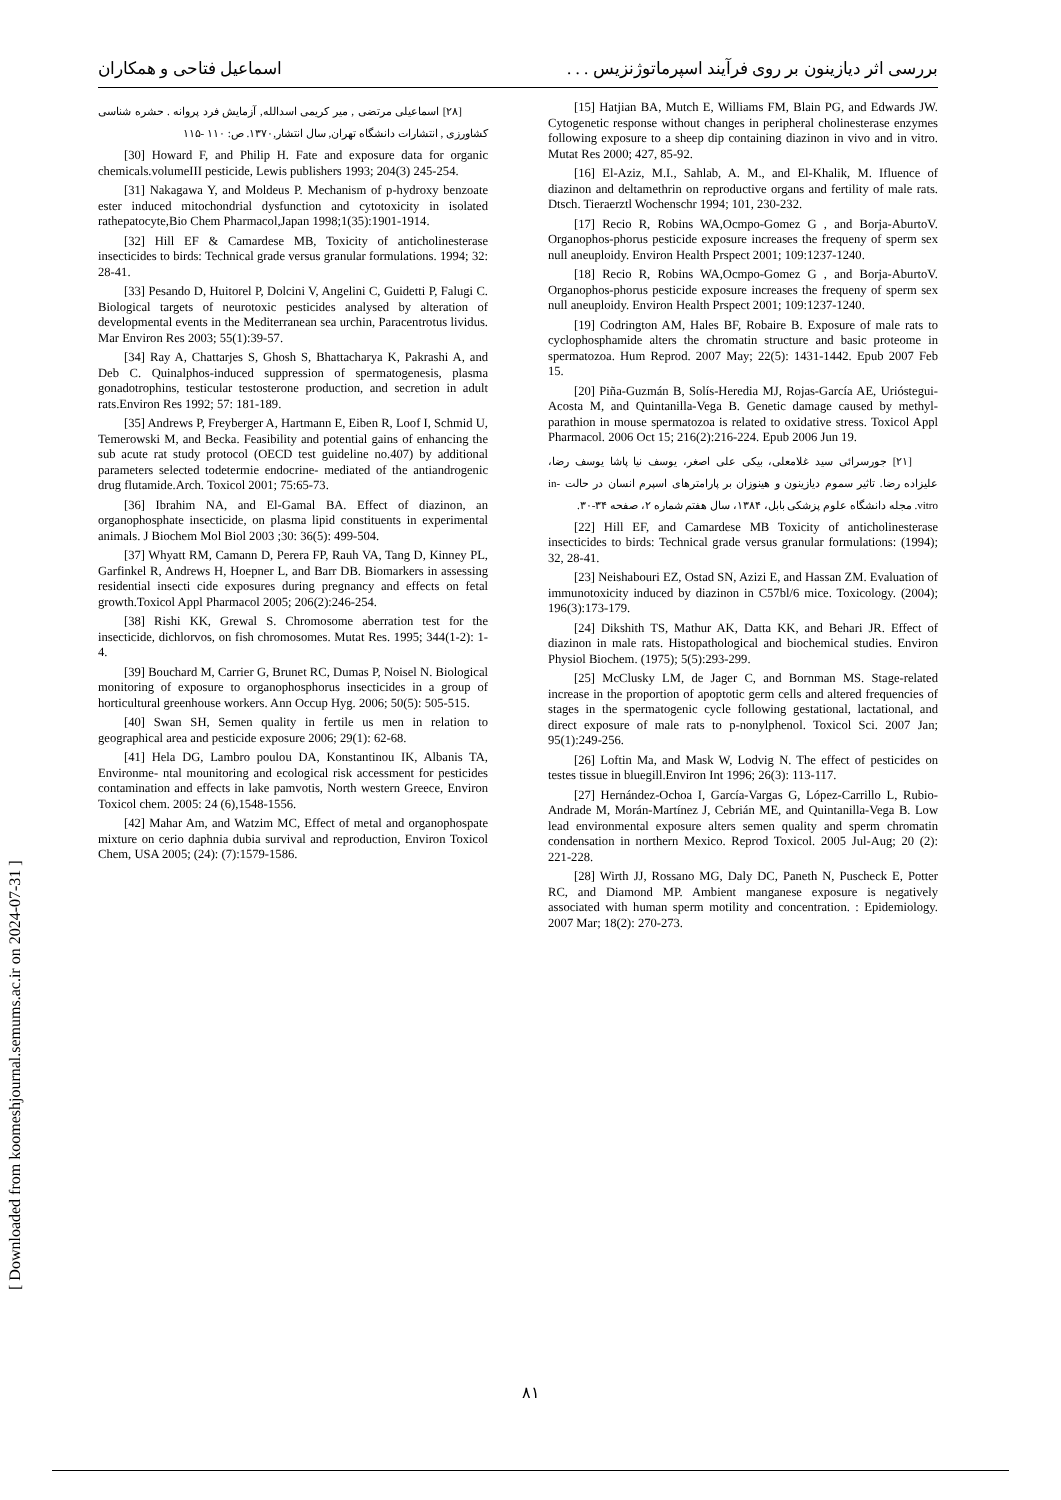اسماعیل فتاحی و همکاران بررسی اثر دیازینون بر روی فرآیند اسپرماتوژنزیس . . .
[15] Hatjian BA, Mutch E, Williams FM, Blain PG, and Edwards JW. Cytogenetic response without changes in peripheral cholinesterase enzymes following exposure to a sheep dip containing diazinon in vivo and in vitro. Mutat Res 2000; 427, 85-92.
[16] El-Aziz, M.I., Sahlab, A. M., and El-Khalik, M. Ifluence of diazinon and deltamethrin on reproductive organs and fertility of male rats. Dtsch. Tieraerztl Wochenschr 1994; 101, 230-232.
[17] Recio R, Robins WA,Ocmpo-Gomez G , and Borja-AburtoV. Organophos-phorus pesticide exposure increases the frequeny of sperm sex null aneuploidy. Environ Health Prspect 2001; 109:1237-1240.
[18] Recio R, Robins WA,Ocmpo-Gomez G , and Borja-AburtoV. Organophos-phorus pesticide exposure increases the frequeny of sperm sex null aneuploidy. Environ Health Prspect 2001; 109:1237-1240.
[19] Codrington AM, Hales BF, Robaire B. Exposure of male rats to cyclophosphamide alters the chromatin structure and basic proteome in spermatozoa. Hum Reprod. 2007 May; 22(5): 1431-1442. Epub 2007 Feb 15.
[20] Piña-Guzmán B, Solís-Heredia MJ, Rojas-García AE, Urióstegui-Acosta M, and Quintanilla-Vega B. Genetic damage caused by methyl-parathion in mouse spermatozoa is related to oxidative stress. Toxicol Appl Pharmacol. 2006 Oct 15; 216(2):216-224. Epub 2006 Jun 19.
[۲۱] جورسرائی سید غلامعلی، بیکی علی اصغر، یوسف نیا پاشا یوسف رضا، علیزاده رضا. تاثیر سموم دیازینون و هینوزان بر پارامترهای اسپرم انسان در حالت in-vitro. مجله دانشگاه علوم پزشکی بابل، ۱۳۸۴، سال هفتم شماره ۲، صفحه ۳۴-۳۰.
[22] Hill EF, and Camardese MB Toxicity of anticholinesterase insecticides to birds: Technical grade versus granular formulations: (1994); 32, 28-41.
[23] Neishabouri EZ, Ostad SN, Azizi E, and Hassan ZM. Evaluation of immunotoxicity induced by diazinon in C57bl/6 mice. Toxicology. (2004); 196(3):173-179.
[24] Dikshith TS, Mathur AK, Datta KK, and Behari JR. Effect of diazinon in male rats. Histopathological and biochemical studies. Environ Physiol Biochem. (1975); 5(5):293-299.
[25] McClusky LM, de Jager C, and Bornman MS. Stage-related increase in the proportion of apoptotic germ cells and altered frequencies of stages in the spermatogenic cycle following gestational, lactational, and direct exposure of male rats to p-nonylphenol. Toxicol Sci. 2007 Jan; 95(1):249-256.
[26] Loftin Ma, and Mask W, Lodvig N. The effect of pesticides on testes tissue in bluegill.Environ Int 1996; 26(3): 113-117.
[27] Hernández-Ochoa I, García-Vargas G, López-Carrillo L, Rubio-Andrade M, Morán-Martínez J, Cebrián ME, and Quintanilla-Vega B. Low lead environmental exposure alters semen quality and sperm chromatin condensation in northern Mexico. Reprod Toxicol. 2005 Jul-Aug; 20 (2): 221-228.
[28] Wirth JJ, Rossano MG, Daly DC, Paneth N, Puscheck E, Potter RC, and Diamond MP. Ambient manganese exposure is negatively associated with human sperm motility and concentration. : Epidemiology. 2007 Mar; 18(2): 270-273.
[۲۸] اسماعیلی مرتضی , میر کریمی اسدالله, آزمایش فرد پروانه . حشره شناسی کشاورزی , انتشارات دانشگاه تهران, سال انتشار,۱۳۷۰. ص: ۱۱۰ -۱۱۵
[30] Howard F, and Philip H. Fate and exposure data for organic chemicals.volumeIII pesticide, Lewis publishers 1993; 204(3) 245-254.
[31] Nakagawa Y, and Moldeus P. Mechanism of p-hydroxy benzoate ester induced mitochondrial dysfunction and cytotoxicity in isolated rathepatocyte,Bio Chem Pharmacol,Japan 1998;1(35):1901-1914.
[32] Hill EF & Camardese MB, Toxicity of anticholinesterase insecticides to birds: Technical grade versus granular formulations. 1994; 32: 28-41.
[33] Pesando D, Huitorel P, Dolcini V, Angelini C, Guidetti P, Falugi C. Biological targets of neurotoxic pesticides analysed by alteration of developmental events in the Mediterranean sea urchin, Paracentrotus lividus. Mar Environ Res 2003; 55(1):39-57.
[34] Ray A, Chattarjes S, Ghosh S, Bhattacharya K, Pakrashi A, and Deb C. Quinalphos-induced suppression of spermatogenesis, plasma gonadotrophins, testicular testosterone production, and secretion in adult rats.Environ Res 1992; 57: 181-189.
[35] Andrews P, Freyberger A, Hartmann E, Eiben R, Loof I, Schmid U, Temerowski M, and Becka. Feasibility and potential gains of enhancing the sub acute rat study protocol (OECD test guideline no.407) by additional parameters selected todetermie endocrine- mediated of the antiandrogenic drug flutamide.Arch. Toxicol 2001; 75:65-73.
[36] Ibrahim NA, and El-Gamal BA. Effect of diazinon, an organophosphate insecticide, on plasma lipid constituents in experimental animals. J Biochem Mol Biol 2003 ;30: 36(5): 499-504.
[37] Whyatt RM, Camann D, Perera FP, Rauh VA, Tang D, Kinney PL, Garfinkel R, Andrews H, Hoepner L, and Barr DB. Biomarkers in assessing residential insecti cide exposures during pregnancy and effects on fetal growth.Toxicol Appl Pharmacol 2005; 206(2):246-254.
[38] Rishi KK, Grewal S. Chromosome aberration test for the insecticide, dichlorvos, on fish chromosomes. Mutat Res. 1995; 344(1-2): 1-4.
[39] Bouchard M, Carrier G, Brunet RC, Dumas P, Noisel N. Biological monitoring of exposure to organophosphorus insecticides in a group of horticultural greenhouse workers. Ann Occup Hyg. 2006; 50(5): 505-515.
[40] Swan SH, Semen quality in fertile us men in relation to geographical area and pesticide exposure 2006; 29(1): 62-68.
[41] Hela DG, Lambro poulou DA, Konstantinou IK, Albanis TA, Environme- ntal mounitoring and ecological risk accessment for pesticides contamination and effects in lake pamvotis, North western Greece, Environ Toxicol chem. 2005: 24 (6),1548-1556.
[42] Mahar Am, and Watzim MC, Effect of metal and organophospate mixture on cerio daphnia dubia survival and reproduction, Environ Toxicol Chem, USA 2005; (24): (7):1579-1586.
[ Downloaded from koomeshjournal.semums.ac.ir on 2024-07-31 ]
۸۱